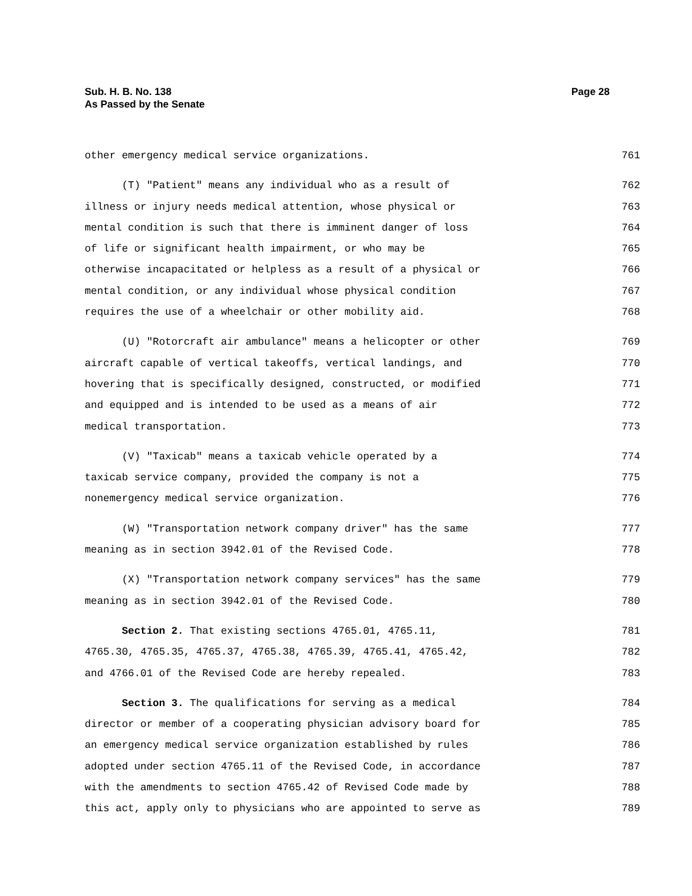Sub. H. B. No. 138
As Passed by the Senate
Page 28
other emergency medical service organizations. 761
(T) "Patient" means any individual who as a result of 762
illness or injury needs medical attention, whose physical or 763
mental condition is such that there is imminent danger of loss 764
of life or significant health impairment, or who may be 765
otherwise incapacitated or helpless as a result of a physical or 766
mental condition, or any individual whose physical condition 767
requires the use of a wheelchair or other mobility aid. 768
(U) "Rotorcraft air ambulance" means a helicopter or other 769
aircraft capable of vertical takeoffs, vertical landings, and 770
hovering that is specifically designed, constructed, or modified 771
and equipped and is intended to be used as a means of air 772
medical transportation. 773
(V) "Taxicab" means a taxicab vehicle operated by a 774
taxicab service company, provided the company is not a 775
nonemergency medical service organization. 776
(W) "Transportation network company driver" has the same 777
meaning as in section 3942.01 of the Revised Code. 778
(X) "Transportation network company services" has the same 779
meaning as in section 3942.01 of the Revised Code. 780
Section 2. That existing sections 4765.01, 4765.11, 781
4765.30, 4765.35, 4765.37, 4765.38, 4765.39, 4765.41, 4765.42, 782
and 4766.01 of the Revised Code are hereby repealed. 783
Section 3. The qualifications for serving as a medical 784
director or member of a cooperating physician advisory board for 785
an emergency medical service organization established by rules 786
adopted under section 4765.11 of the Revised Code, in accordance 787
with the amendments to section 4765.42 of Revised Code made by 788
this act, apply only to physicians who are appointed to serve as 789